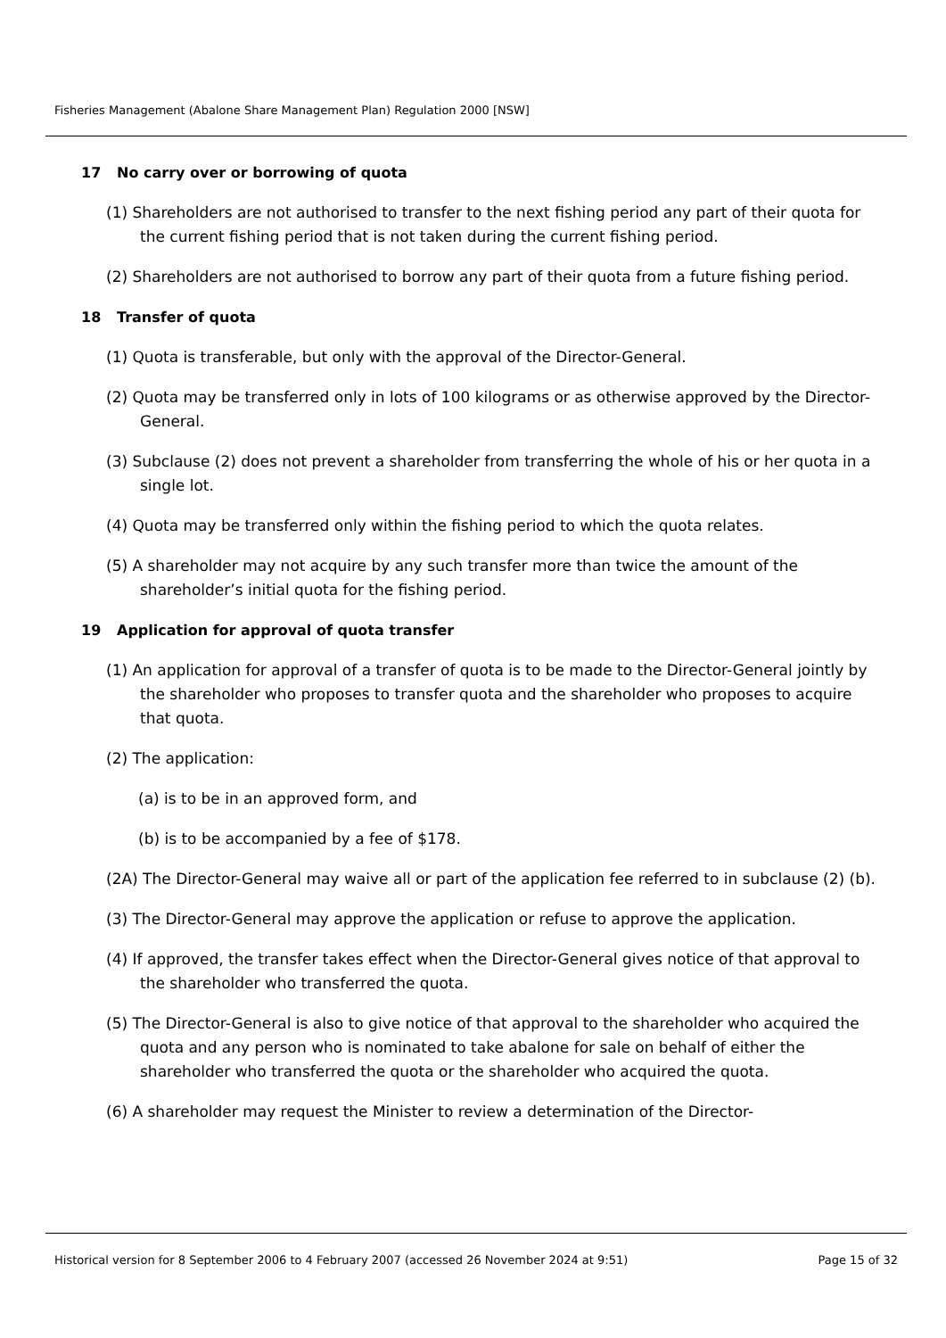Fisheries Management (Abalone Share Management Plan) Regulation 2000 [NSW]
17 No carry over or borrowing of quota
(1) Shareholders are not authorised to transfer to the next fishing period any part of their quota for the current fishing period that is not taken during the current fishing period.
(2) Shareholders are not authorised to borrow any part of their quota from a future fishing period.
18 Transfer of quota
(1) Quota is transferable, but only with the approval of the Director-General.
(2) Quota may be transferred only in lots of 100 kilograms or as otherwise approved by the Director-General.
(3) Subclause (2) does not prevent a shareholder from transferring the whole of his or her quota in a single lot.
(4) Quota may be transferred only within the fishing period to which the quota relates.
(5) A shareholder may not acquire by any such transfer more than twice the amount of the shareholder’s initial quota for the fishing period.
19 Application for approval of quota transfer
(1) An application for approval of a transfer of quota is to be made to the Director-General jointly by the shareholder who proposes to transfer quota and the shareholder who proposes to acquire that quota.
(2) The application:
(a) is to be in an approved form, and
(b) is to be accompanied by a fee of $178.
(2A) The Director-General may waive all or part of the application fee referred to in subclause (2) (b).
(3) The Director-General may approve the application or refuse to approve the application.
(4) If approved, the transfer takes effect when the Director-General gives notice of that approval to the shareholder who transferred the quota.
(5) The Director-General is also to give notice of that approval to the shareholder who acquired the quota and any person who is nominated to take abalone for sale on behalf of either the shareholder who transferred the quota or the shareholder who acquired the quota.
(6) A shareholder may request the Minister to review a determination of the Director-
Historical version for 8 September 2006 to 4 February 2007 (accessed 26 November 2024 at 9:51) Page 15 of 32